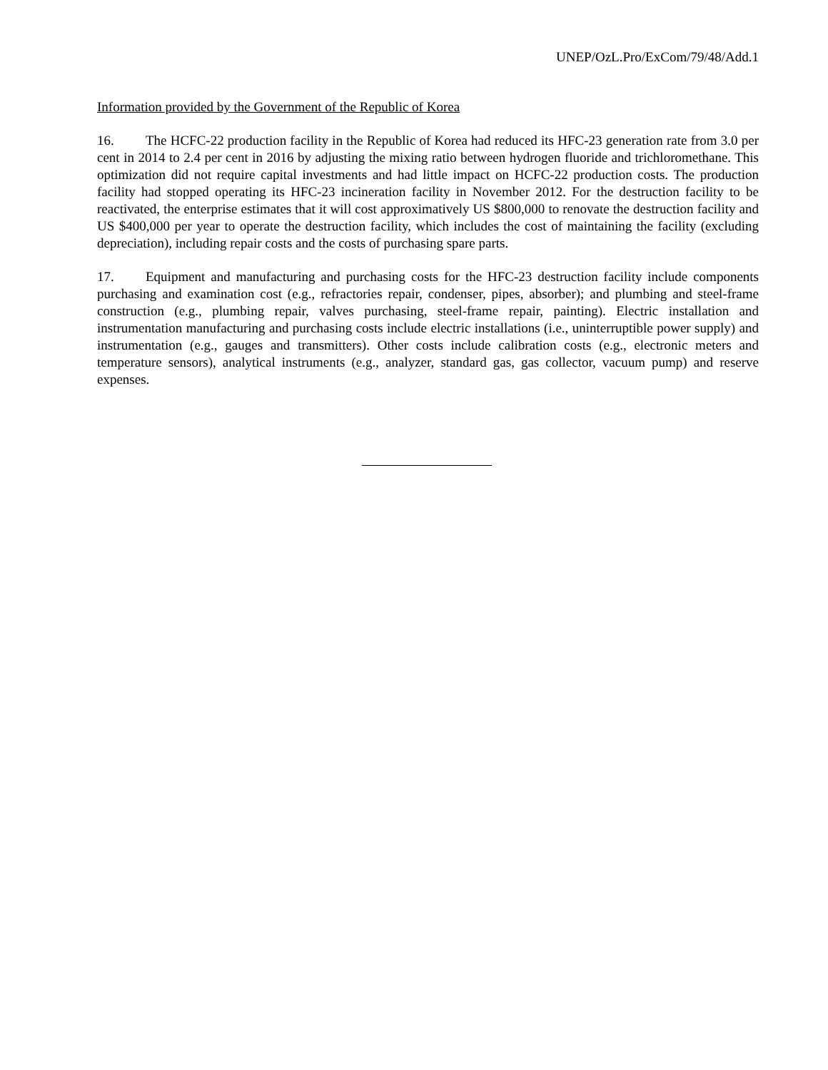UNEP/OzL.Pro/ExCom/79/48/Add.1
Information provided by the Government of the Republic of Korea
16. The HCFC-22 production facility in the Republic of Korea had reduced its HFC-23 generation rate from 3.0 per cent in 2014 to 2.4 per cent in 2016 by adjusting the mixing ratio between hydrogen fluoride and trichloromethane. This optimization did not require capital investments and had little impact on HCFC-22 production costs. The production facility had stopped operating its HFC-23 incineration facility in November 2012. For the destruction facility to be reactivated, the enterprise estimates that it will cost approximatively US $800,000 to renovate the destruction facility and US $400,000 per year to operate the destruction facility, which includes the cost of maintaining the facility (excluding depreciation), including repair costs and the costs of purchasing spare parts.
17. Equipment and manufacturing and purchasing costs for the HFC-23 destruction facility include components purchasing and examination cost (e.g., refractories repair, condenser, pipes, absorber); and plumbing and steel-frame construction (e.g., plumbing repair, valves purchasing, steel-frame repair, painting). Electric installation and instrumentation manufacturing and purchasing costs include electric installations (i.e., uninterruptible power supply) and instrumentation (e.g., gauges and transmitters). Other costs include calibration costs (e.g., electronic meters and temperature sensors), analytical instruments (e.g., analyzer, standard gas, gas collector, vacuum pump) and reserve expenses.